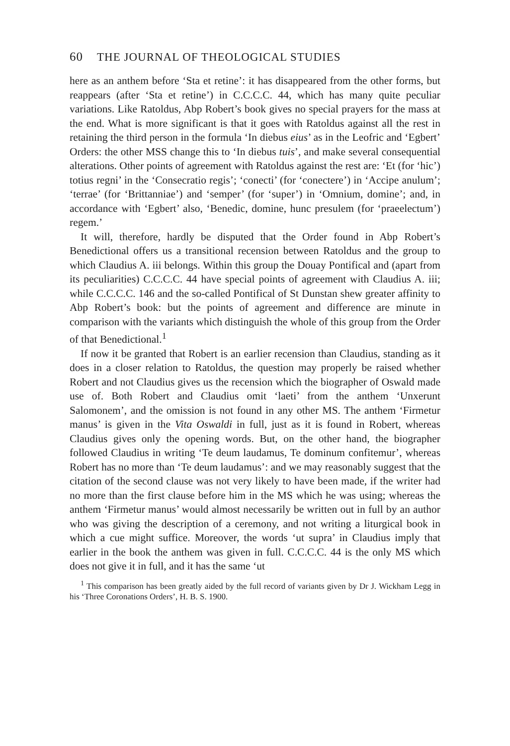60 THE JOURNAL OF THEOLOGICAL STUDIES
here as an anthem before ‘Sta et retine’: it has disappeared from the other forms, but reappears (after ‘Sta et retine’) in C.C.C.C. 44, which has many quite peculiar variations. Like Ratoldus, Abp Robert’s book gives no special prayers for the mass at the end. What is more significant is that it goes with Ratoldus against all the rest in retaining the third person in the formula ‘In diebus eius’ as in the Leofric and ‘Egbert’ Orders: the other MSS change this to ‘In diebus tuis’, and make several consequential alterations. Other points of agreement with Ratoldus against the rest are: ‘Et (for ‘hic’) totius regni’ in the ‘Consecratio regis’; ‘conecti’ (for ‘conectere’) in ‘Accipe anulum’; ‘terrae’ (for ‘Brittanniae’) and ‘semper’ (for ‘super’) in ‘Omnium, domine’; and, in accordance with ‘Egbert’ also, ‘Benedic, domine, hunc presulem (for ‘praeelectum’) regem.’
It will, therefore, hardly be disputed that the Order found in Abp Robert’s Benedictional offers us a transitional recension between Ratoldus and the group to which Claudius A. iii belongs. Within this group the Douay Pontifical and (apart from its peculiarities) C.C.C.C. 44 have special points of agreement with Claudius A. iii; while C.C.C.C. 146 and the so-called Pontifical of St Dunstan shew greater affinity to Abp Robert’s book: but the points of agreement and difference are minute in comparison with the variants which distinguish the whole of this group from the Order of that Benedictional.<sup>1</sup>
If now it be granted that Robert is an earlier recension than Claudius, standing as it does in a closer relation to Ratoldus, the question may properly be raised whether Robert and not Claudius gives us the recension which the biographer of Oswald made use of. Both Robert and Claudius omit ‘laeti’ from the anthem ‘Unxerunt Salomonem’, and the omission is not found in any other MS. The anthem ‘Firmetur manus’ is given in the Vita Oswaldi in full, just as it is found in Robert, whereas Claudius gives only the opening words. But, on the other hand, the biographer followed Claudius in writing ‘Te deum laudamus, Te dominum confitemur’, whereas Robert has no more than ‘Te deum laudamus’: and we may reasonably suggest that the citation of the second clause was not very likely to have been made, if the writer had no more than the first clause before him in the MS which he was using; whereas the anthem ‘Firmetur manus’ would almost necessarily be written out in full by an author who was giving the description of a ceremony, and not writing a liturgical book in which a cue might suffice. Moreover, the words ‘ut supra’ in Claudius imply that earlier in the book the anthem was given in full. C.C.C.C. 44 is the only MS which does not give it in full, and it has the same ‘ut
<sup>1</sup> This comparison has been greatly aided by the full record of variants given by Dr J. Wickham Legg in his ‘Three Coronations Orders’, H. B. S. 1900.